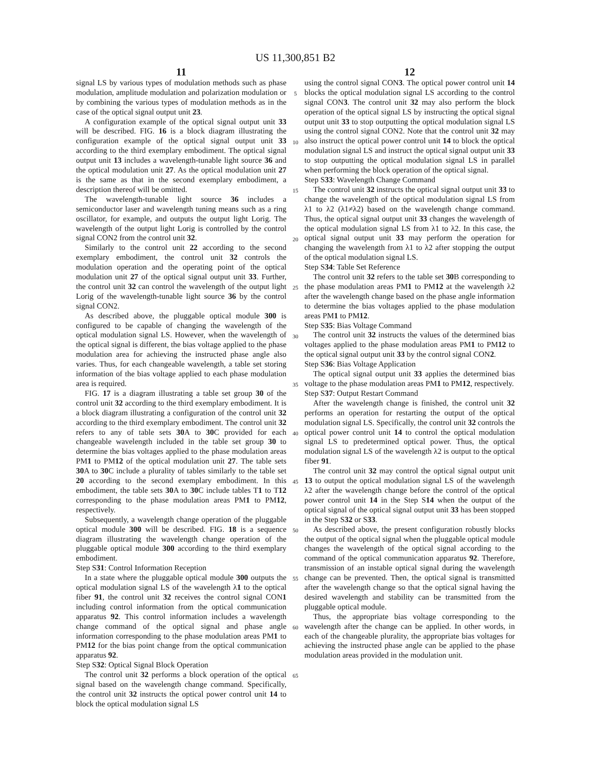US 11,300,851 B2
11
signal LS by various types of modulation methods such as phase modulation, amplitude modulation and polarization modulation or by combining the various types of modulation methods as in the case of the optical signal output unit 23.
A configuration example of the optical signal output unit 33 will be described. FIG. 16 is a block diagram illustrating the configuration example of the optical signal output unit 33 according to the third exemplary embodiment. The optical signal output unit 13 includes a wavelength-tunable light source 36 and the optical modulation unit 27. As the optical modulation unit 27 is the same as that in the second exemplary embodiment, a description thereof will be omitted.
The wavelength-tunable light source 36 includes a semiconductor laser and wavelength tuning means such as a ring oscillator, for example, and outputs the output light Lorig. The wavelength of the output light Lorig is controlled by the control signal CON2 from the control unit 32.
Similarly to the control unit 22 according to the second exemplary embodiment, the control unit 32 controls the modulation operation and the operating point of the optical modulation unit 27 of the optical signal output unit 33. Further, the control unit 32 can control the wavelength of the output light Lorig of the wavelength-tunable light source 36 by the control signal CON2.
As described above, the pluggable optical module 300 is configured to be capable of changing the wavelength of the optical modulation signal LS. However, when the wavelength of the optical signal is different, the bias voltage applied to the phase modulation area for achieving the instructed phase angle also varies. Thus, for each changeable wavelength, a table set storing information of the bias voltage applied to each phase modulation area is required.
FIG. 17 is a diagram illustrating a table set group 30 of the control unit 32 according to the third exemplary embodiment. It is a block diagram illustrating a configuration of the control unit 32 according to the third exemplary embodiment. The control unit 32 refers to any of table sets 30 A to 30 C provided for each changeable wavelength included in the table set group 30 to determine the bias voltages applied to the phase modulation areas PM1 to PM12 of the optical modulation unit 27. The table sets 30 A to 30 C include a plurality of tables similarly to the table set 20 according to the second exemplary embodiment. In this embodiment, the table sets 30 A to 30 C include tables T1 to T12 corresponding to the phase modulation areas PM1 to PM12, respectively.
Subsequently, a wavelength change operation of the pluggable optical module 300 will be described. FIG. 18 is a sequence diagram illustrating the wavelength change operation of the pluggable optical module 300 according to the third exemplary embodiment.
Step S31: Control Information Reception
In a state where the pluggable optical module 300 outputs the optical modulation signal LS of the wavelength λ1 to the optical fiber 91, the control unit 32 receives the control signal CON1 including control information from the optical communication apparatus 92. This control information includes a wavelength change command of the optical signal and phase angle information corresponding to the phase modulation areas PM1 to PM12 for the bias point change from the optical communication apparatus 92.
Step S32: Optical Signal Block Operation
The control unit 32 performs a block operation of the optical signal based on the wavelength change command. Specifically, the control unit 32 instructs the optical power control unit 14 to block the optical modulation signal LS
5
10
15
20
25
30
35
40
45
50
55
60
65
12
using the control signal CON3. The optical power control unit 14 blocks the optical modulation signal LS according to the control signal CON3. The control unit 32 may also perform the block operation of the optical signal LS by instructing the optical signal output unit 33 to stop outputting the optical modulation signal LS using the control signal CON2. Note that the control unit 32 may also instruct the optical power control unit 14 to block the optical modulation signal LS and instruct the optical signal output unit 33 to stop outputting the optical modulation signal LS in parallel when performing the block operation of the optical signal.
Step S33: Wavelength Change Command
The control unit 32 instructs the optical signal output unit 33 to change the wavelength of the optical modulation signal LS from λ1 to λ2 (λ1≠λ2) based on the wavelength change command. Thus, the optical signal output unit 33 changes the wavelength of the optical modulation signal LS from λ1 to λ2. In this case, the optical signal output unit 33 may perform the operation for changing the wavelength from λ1 to λ2 after stopping the output of the optical modulation signal LS.
Step S34: Table Set Reference
The control unit 32 refers to the table set 30 B corresponding to the phase modulation areas PM1 to PM12 at the wavelength λ2 after the wavelength change based on the phase angle information to determine the bias voltages applied to the phase modulation areas PM1 to PM12.
Step S35: Bias Voltage Command
The control unit 32 instructs the values of the determined bias voltages applied to the phase modulation areas PM1 to PM12 to the optical signal output unit 33 by the control signal CON2.
Step S36: Bias Voltage Application
The optical signal output unit 33 applies the determined bias voltage to the phase modulation areas PM1 to PM12, respectively.
Step S37: Output Restart Command
After the wavelength change is finished, the control unit 32 performs an operation for restarting the output of the optical modulation signal LS. Specifically, the control unit 32 controls the optical power control unit 14 to control the optical modulation signal LS to predetermined optical power. Thus, the optical modulation signal LS of the wavelength λ2 is output to the optical fiber 91.
The control unit 32 may control the optical signal output unit 13 to output the optical modulation signal LS of the wavelength λ2 after the wavelength change before the control of the optical power control unit 14 in the Step S14 when the output of the optical signal of the optical signal output unit 33 has been stopped in the Step S32 or S33.
As described above, the present configuration robustly blocks the output of the optical signal when the pluggable optical module changes the wavelength of the optical signal according to the command of the optical communication apparatus 92. Therefore, transmission of an instable optical signal during the wavelength change can be prevented. Then, the optical signal is transmitted after the wavelength change so that the optical signal having the desired wavelength and stability can be transmitted from the pluggable optical module.
Thus, the appropriate bias voltage corresponding to the wavelength after the change can be applied. In other words, in each of the changeable plurality, the appropriate bias voltages for achieving the instructed phase angle can be applied to the phase modulation areas provided in the modulation unit.